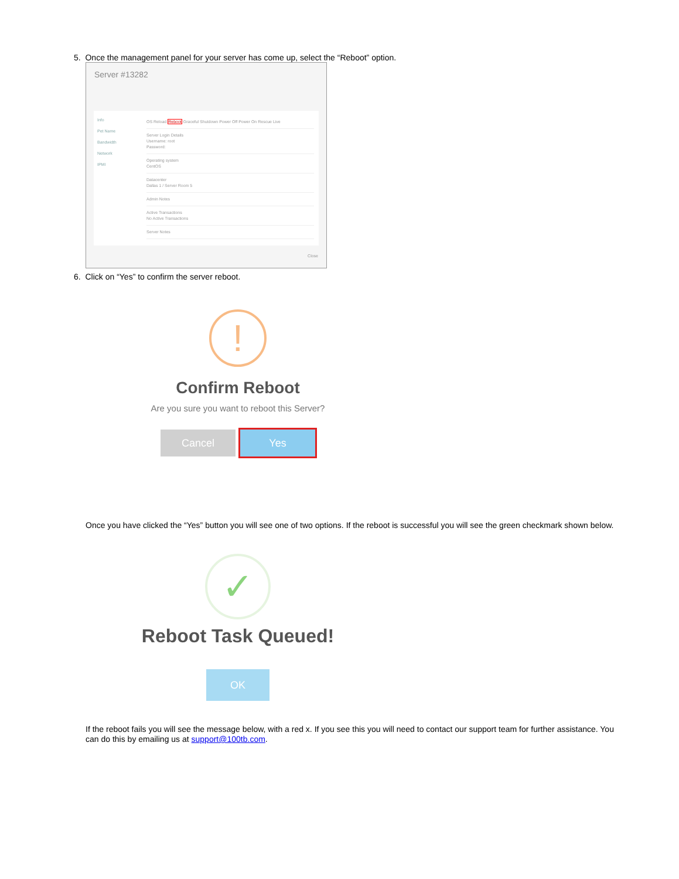5. Once the management panel for your server has come up, select the “Reboot” option.
Server #13282
Info
Pet Name
Bandwidth
Network
IPMI
OS Reload Reboot Graceful Shutdown Power Off Power On Rescue Live
Server Login Details
Username: root
Password:
Operating system
CentOS
Datacenter
Dallas 1 / Server Room 5
Admin Notes
Active Transactions
No Active Transactions
Server Notes
Close
6. Click on “Yes” to confirm the server reboot.
!
Confirm Reboot
Are you sure you want to reboot this Server?
Cancel Yes
Once you have clicked the “Yes” button you will see one of two options. If the reboot is successful you will see the green checkmark shown below.
✓
Reboot Task Queued!
OK
If the reboot fails you will see the message below, with a red x. If you see this you will need to contact our support team for further assistance. You can do this by emailing us at support@100tb.com.